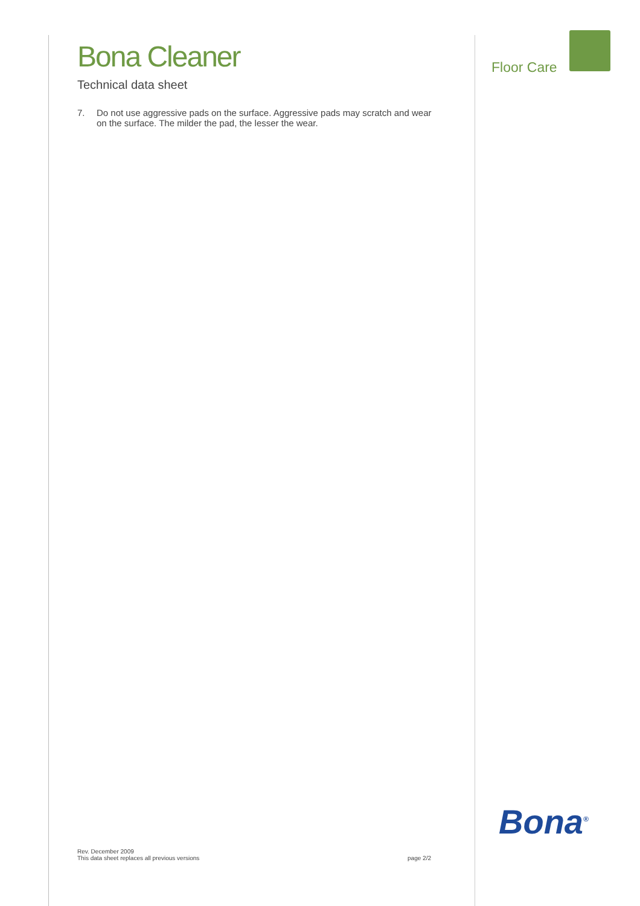Bona Cleaner
Technical data sheet
7. Do not use aggressive pads on the surface. Aggressive pads may scratch and wear on the surface. The milder the pad, the lesser the wear.
Floor Care
Bona<sup>®</sup>
Rev. December 2009
This data sheet replaces all previous versions
page 2/2